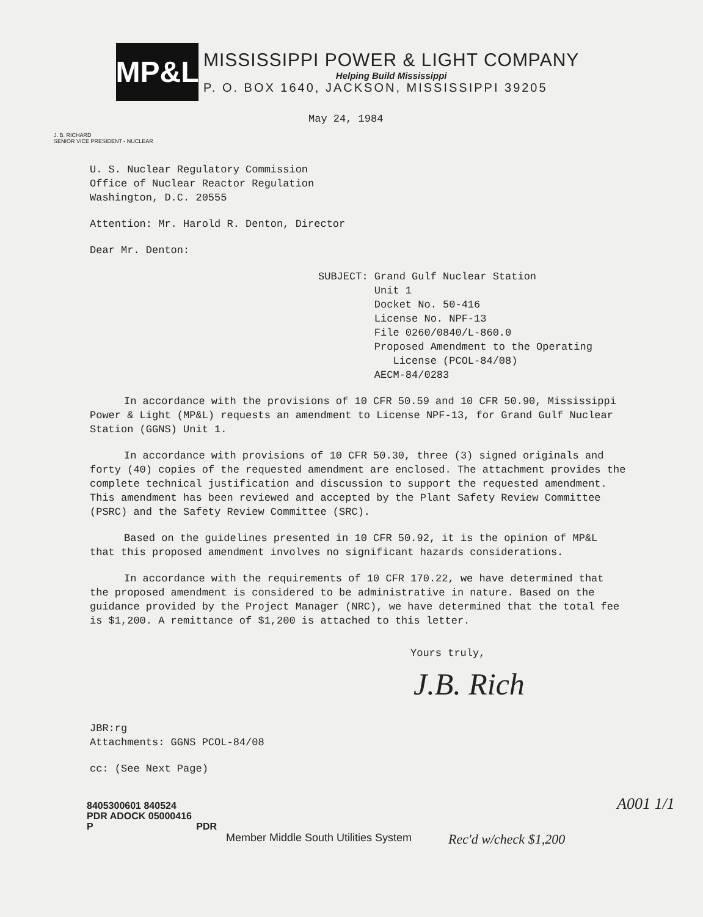MP&L
MISSISSIPPI POWER & LIGHT COMPANY
Helping Build Mississippi
P. O. BOX 1640, JACKSON, MISSISSIPPI 39205
May 24, 1984
J. B. RICHARD
SENIOR VICE PRESIDENT - NUCLEAR
U. S. Nuclear Regulatory Commission
Office of Nuclear Reactor Regulation
Washington, D.C. 20555
Attention: Mr. Harold R. Denton, Director
Dear Mr. Denton:
SUBJECT: Grand Gulf Nuclear Station
Unit 1
Docket No. 50-416
License No. NPF-13
File 0260/0840/L-860.0
Proposed Amendment to the Operating
License (PCOL-84/08)
AECM-84/0283
In accordance with the provisions of 10 CFR 50.59 and 10 CFR 50.90, Mississippi Power & Light (MP&L) requests an amendment to License NPF-13, for Grand Gulf Nuclear Station (GGNS) Unit 1.
In accordance with provisions of 10 CFR 50.30, three (3) signed originals and forty (40) copies of the requested amendment are enclosed. The attachment provides the complete technical justification and discussion to support the requested amendment. This amendment has been reviewed and accepted by the Plant Safety Review Committee (PSRC) and the Safety Review Committee (SRC).
Based on the guidelines presented in 10 CFR 50.92, it is the opinion of MP&L that this proposed amendment involves no significant hazards considerations.
In accordance with the requirements of 10 CFR 170.22, we have determined that the proposed amendment is considered to be administrative in nature. Based on the guidance provided by the Project Manager (NRC), we have determined that the total fee is $1,200. A remittance of $1,200 is attached to this letter.
Yours truly,
J.B. Rich
JBR:rg
Attachments: GGNS PCOL-84/08
cc: (See Next Page)
A001 1/1
8405300601 840524
PDR ADOCK 05000416
P PDR
Member Middle South Utilities System
Rec'd w/check $1,200